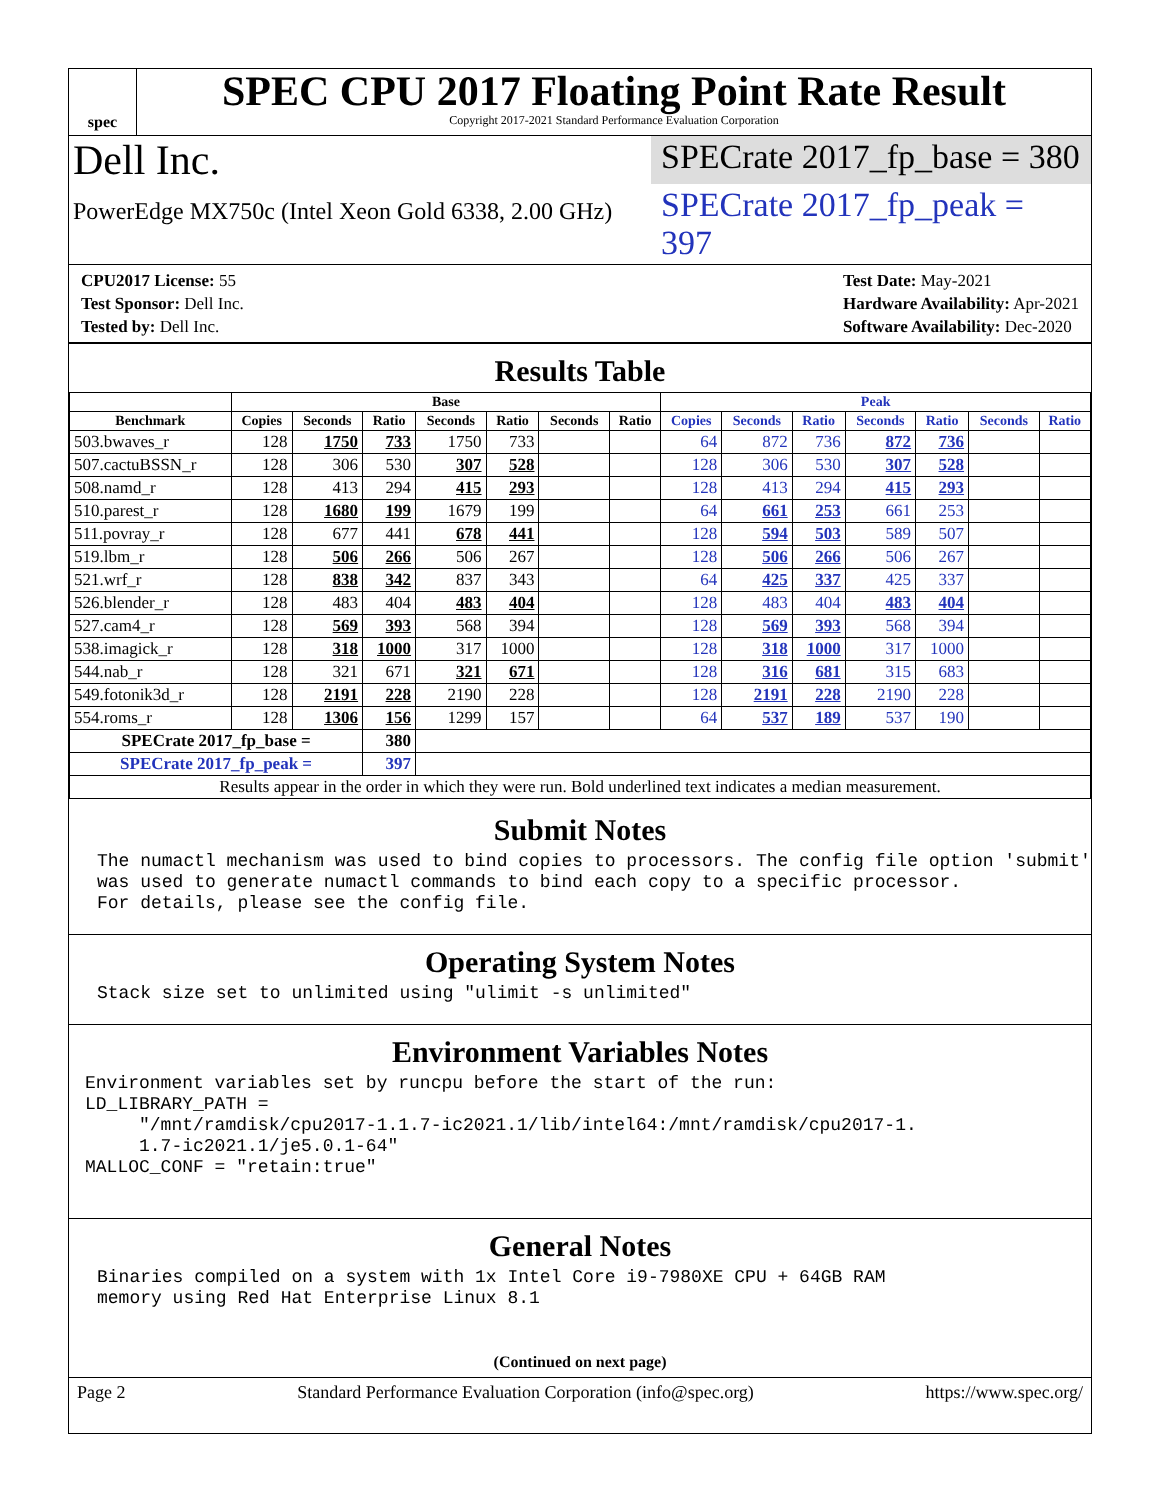spec
SPEC CPU 2017 Floating Point Rate Result
Copyright 2017-2021 Standard Performance Evaluation Corporation
Dell Inc.
SPECrate 2017_fp_base = 380
PowerEdge MX750c (Intel Xeon Gold 6338, 2.00 GHz)
SPECrate 2017_fp_peak = 397
CPU2017 License: 55
Test Sponsor: Dell Inc.
Tested by: Dell Inc.
Test Date: May-2021
Hardware Availability: Apr-2021
Software Availability: Dec-2020
Results Table
| | Base | | | | | | | Peak | | | | | | |
| --- | --- | --- | --- | --- | --- | --- | --- | --- | --- | --- | --- | --- | --- | --- |
| Benchmark | Copies | Seconds | Ratio | Seconds | Ratio | Seconds | Ratio | Copies | Seconds | Ratio | Seconds | Ratio | Seconds | Ratio |
| 503.bwaves_r | 128 | 1750 | 733 | 1750 | 733 | | | 64 | 872 | 736 | 872 | 736 | | |
| 507.cactuBSSN_r | 128 | 306 | 530 | 307 | 528 | | | 128 | 306 | 530 | 307 | 528 | | |
| 508.namd_r | 128 | 413 | 294 | 415 | 293 | | | 128 | 413 | 294 | 415 | 293 | | |
| 510.parest_r | 128 | 1680 | 199 | 1679 | 199 | | | 64 | 661 | 253 | 661 | 253 | | |
| 511.povray_r | 128 | 677 | 441 | 678 | 441 | | | 128 | 594 | 503 | 589 | 507 | | |
| 519.lbm_r | 128 | 506 | 266 | 506 | 267 | | | 128 | 506 | 266 | 506 | 267 | | |
| 521.wrf_r | 128 | 838 | 342 | 837 | 343 | | | 64 | 425 | 337 | 425 | 337 | | |
| 526.blender_r | 128 | 483 | 404 | 483 | 404 | | | 128 | 483 | 404 | 483 | 404 | | |
| 527.cam4_r | 128 | 569 | 393 | 568 | 394 | | | 128 | 569 | 393 | 568 | 394 | | |
| 538.imagick_r | 128 | 318 | 1000 | 317 | 1000 | | | 128 | 318 | 1000 | 317 | 1000 | | |
| 544.nab_r | 128 | 321 | 671 | 321 | 671 | | | 128 | 316 | 681 | 315 | 683 | | |
| 549.fotonik3d_r | 128 | 2191 | 228 | 2190 | 228 | | | 128 | 2191 | 228 | 2190 | 228 | | |
| 554.roms_r | 128 | 1306 | 156 | 1299 | 157 | | | 64 | 537 | 189 | 537 | 190 | | |
| SPECrate 2017_fp_base = | | | 380 | | | | | | | | | | | |
| SPECrate 2017_fp_peak = | | | 397 | | | | | | | | | | | |
| Results appear in the order in which they were run. Bold underlined text indicates a median measurement. | | | | | | | | | | | | | | |
Submit Notes
The numactl mechanism was used to bind copies to processors. The config file option 'submit' was used to generate numactl commands to bind each copy to a specific processor. For details, please see the config file.
Operating System Notes
Stack size set to unlimited using "ulimit -s unlimited"
Environment Variables Notes
Environment variables set by runcpu before the start of the run: LD_LIBRARY_PATH = "/mnt/ramdisk/cpu2017-1.1.7-ic2021.1/lib/intel64:/mnt/ramdisk/cpu2017-1. 1.7-ic2021.1/je5.0.1-64" MALLOC_CONF = "retain:true"
General Notes
Binaries compiled on a system with 1x Intel Core i9-7980XE CPU + 64GB RAM memory using Red Hat Enterprise Linux 8.1
(Continued on next page)
Page 2 Standard Performance Evaluation Corporation (info@spec.org) https://www.spec.org/